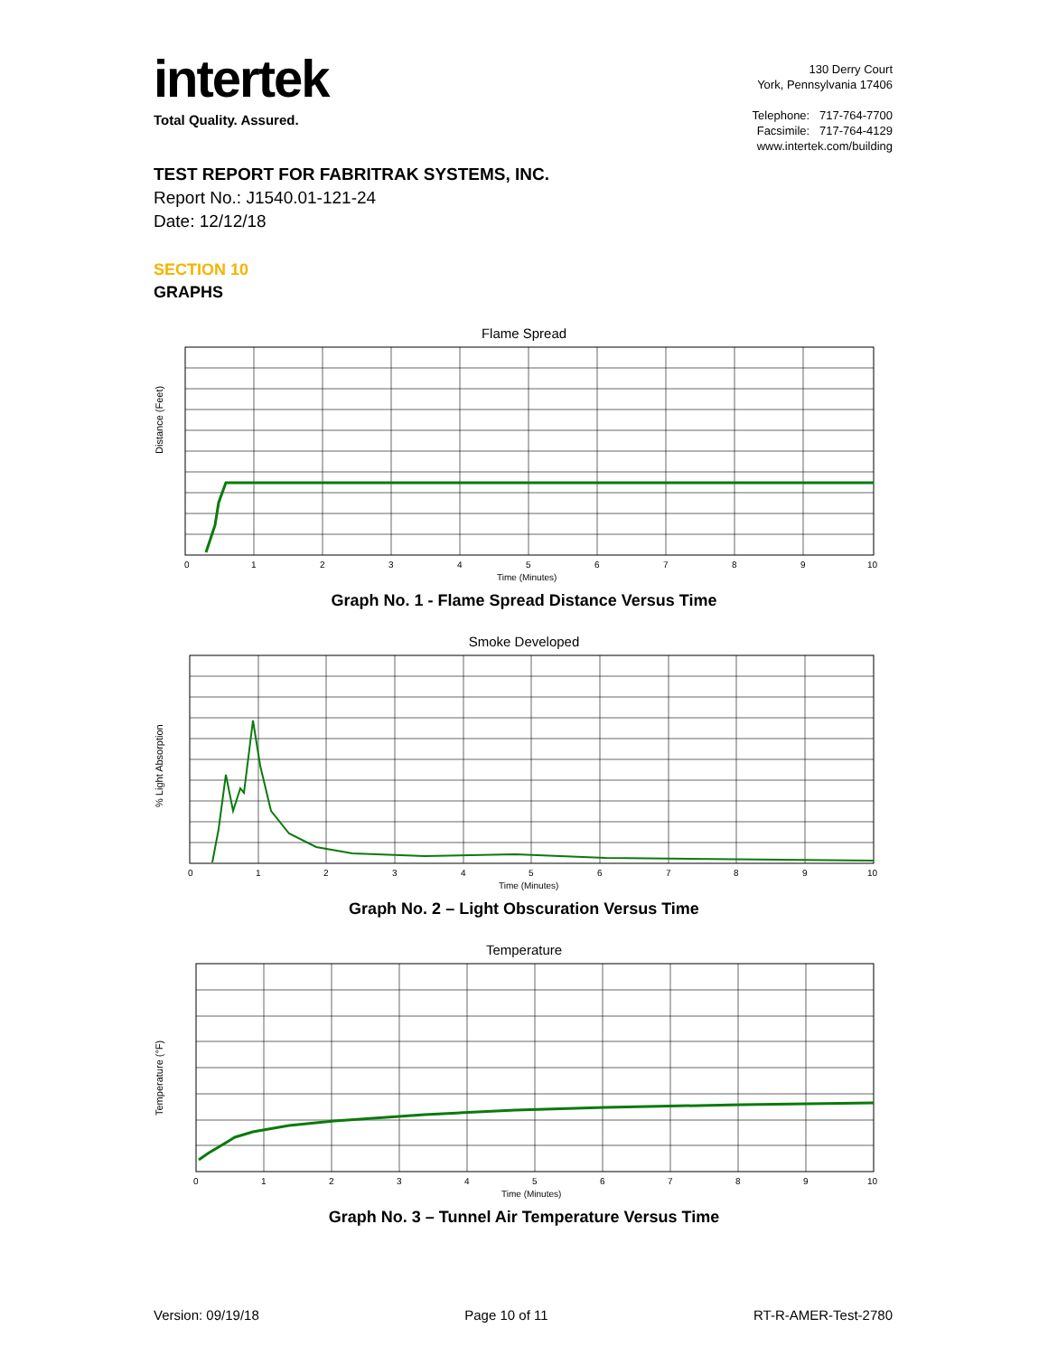intertek
Total Quality. Assured.
130 Derry Court
York, Pennsylvania 17406
Telephone: 717-764-7700
Facsimile: 717-764-4129
www.intertek.com/building
TEST REPORT FOR FABRITRAK SYSTEMS, INC.
Report No.: J1540.01-121-24
Date: 12/12/18
SECTION 10
GRAPHS
Flame Spread
Distance (Feet)
0
1
2
3
4
5
6
7
8
9
10
Time (Minutes)
Graph No. 1 - Flame Spread Distance Versus Time
Smoke Developed
% Light Absorption
0
1
2
3
4
5
6
7
8
9
10
Time (Minutes)
Graph No. 2 – Light Obscuration Versus Time
Temperature
Temperature (°F)
0
1
2
3
4
5
6
7
8
9
10
Time (Minutes)
Graph No. 3 – Tunnel Air Temperature Versus Time
Version: 09/19/18 Page 10 of 11 RT-R-AMER-Test-2780